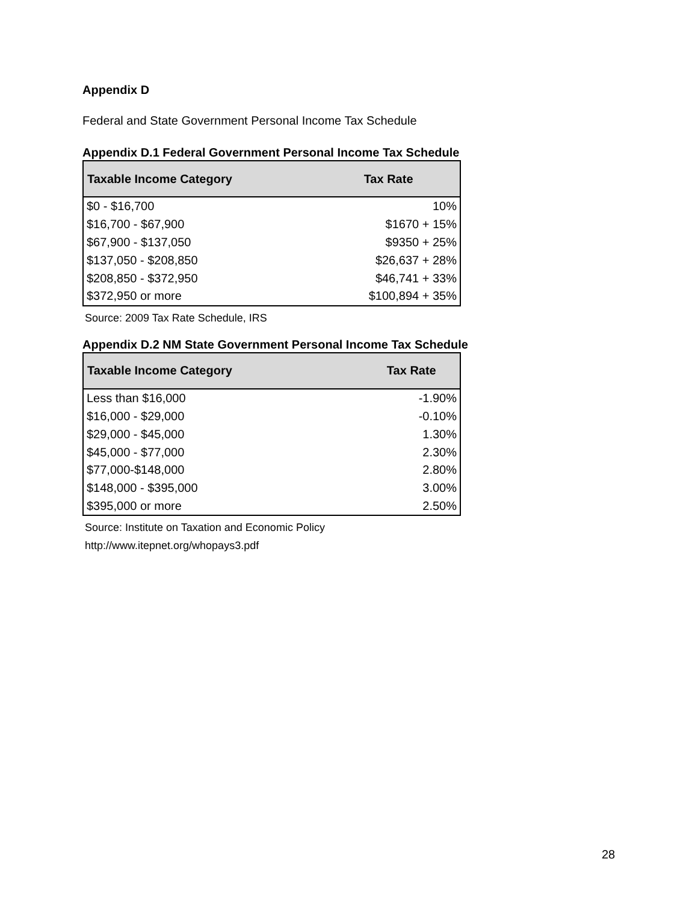Appendix D
Federal and State Government Personal Income Tax Schedule
Appendix D.1 Federal Government Personal Income Tax Schedule
| Taxable Income Category | Tax Rate |
| --- | --- |
| $0 - $16,700 | 10% |
| $16,700 - $67,900 | $1670 + 15% |
| $67,900 - $137,050 | $9350 + 25% |
| $137,050 - $208,850 | $26,637 + 28% |
| $208,850 - $372,950 | $46,741 + 33% |
| $372,950 or more | $100,894 + 35% |
Source: 2009 Tax Rate Schedule, IRS
Appendix D.2 NM State Government Personal Income Tax Schedule
| Taxable Income Category | Tax Rate |
| --- | --- |
| Less than $16,000 | -1.90% |
| $16,000 - $29,000 | -0.10% |
| $29,000 - $45,000 | 1.30% |
| $45,000 - $77,000 | 2.30% |
| $77,000-$148,000 | 2.80% |
| $148,000 - $395,000 | 3.00% |
| $395,000 or more | 2.50% |
Source: Institute on Taxation and Economic Policy
http://www.itepnet.org/whopays3.pdf
28